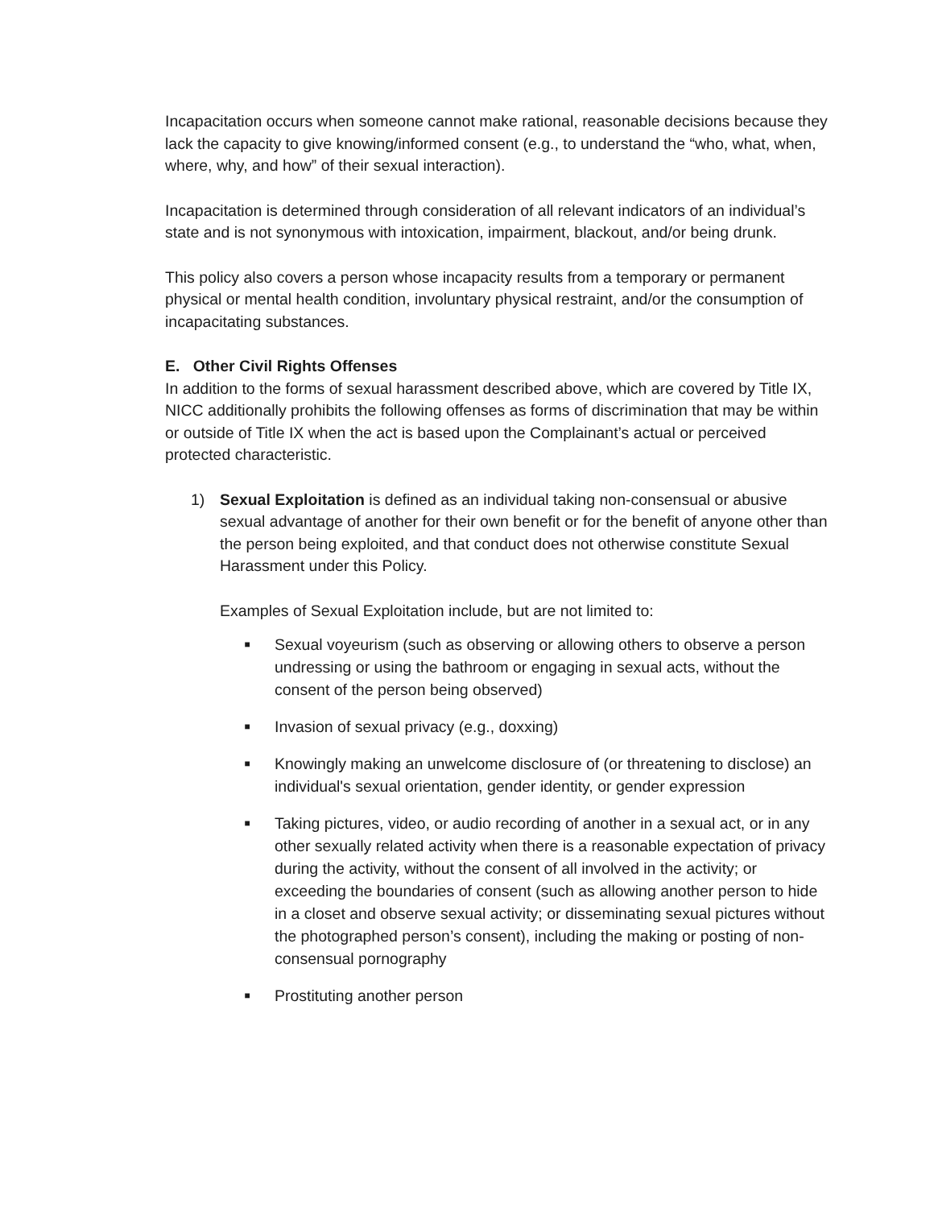Incapacitation occurs when someone cannot make rational, reasonable decisions because they lack the capacity to give knowing/informed consent (e.g., to understand the “who, what, when, where, why, and how” of their sexual interaction).
Incapacitation is determined through consideration of all relevant indicators of an individual’s state and is not synonymous with intoxication, impairment, blackout, and/or being drunk.
This policy also covers a person whose incapacity results from a temporary or permanent physical or mental health condition, involuntary physical restraint, and/or the consumption of incapacitating substances.
E. Other Civil Rights Offenses
In addition to the forms of sexual harassment described above, which are covered by Title IX, NICC additionally prohibits the following offenses as forms of discrimination that may be within or outside of Title IX when the act is based upon the Complainant’s actual or perceived protected characteristic.
1) Sexual Exploitation is defined as an individual taking non-consensual or abusive sexual advantage of another for their own benefit or for the benefit of anyone other than the person being exploited, and that conduct does not otherwise constitute Sexual Harassment under this Policy.
Examples of Sexual Exploitation include, but are not limited to:
■ Sexual voyeurism (such as observing or allowing others to observe a person undressing or using the bathroom or engaging in sexual acts, without the consent of the person being observed)
■ Invasion of sexual privacy (e.g., doxxing)
■ Knowingly making an unwelcome disclosure of (or threatening to disclose) an individual's sexual orientation, gender identity, or gender expression
■ Taking pictures, video, or audio recording of another in a sexual act, or in any other sexually related activity when there is a reasonable expectation of privacy during the activity, without the consent of all involved in the activity; or exceeding the boundaries of consent (such as allowing another person to hide in a closet and observe sexual activity; or disseminating sexual pictures without the photographed person’s consent), including the making or posting of non-consensual pornography
■ Prostituting another person